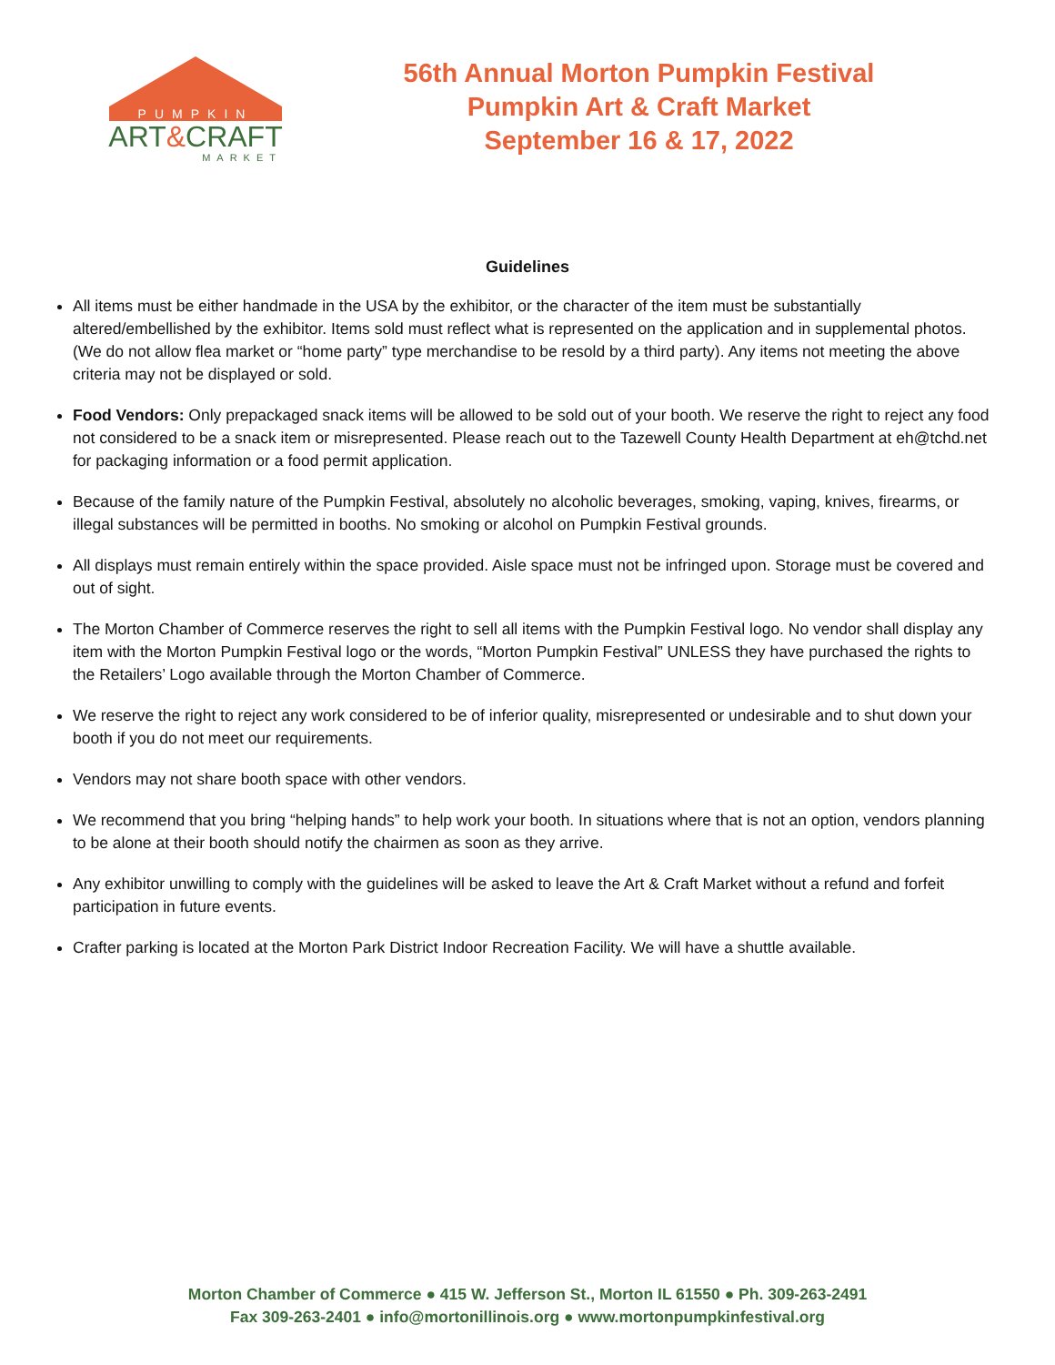PUMPKIN
ART&CRAFT
MARKET
56th Annual Morton Pumpkin Festival
Pumpkin Art & Craft Market
September 16 & 17, 2022
Guidelines
All items must be either handmade in the USA by the exhibitor, or the character of the item must be substantially altered/embellished by the exhibitor. Items sold must reflect what is represented on the application and in supplemental photos. (We do not allow flea market or “home party” type merchandise to be resold by a third party). Any items not meeting the above criteria may not be displayed or sold.
Food Vendors: Only prepackaged snack items will be allowed to be sold out of your booth. We reserve the right to reject any food not considered to be a snack item or misrepresented. Please reach out to the Tazewell County Health Department at eh@tchd.net for packaging information or a food permit application.
Because of the family nature of the Pumpkin Festival, absolutely no alcoholic beverages, smoking, vaping, knives, firearms, or illegal substances will be permitted in booths. No smoking or alcohol on Pumpkin Festival grounds.
All displays must remain entirely within the space provided. Aisle space must not be infringed upon. Storage must be covered and out of sight.
The Morton Chamber of Commerce reserves the right to sell all items with the Pumpkin Festival logo. No vendor shall display any item with the Morton Pumpkin Festival logo or the words, “Morton Pumpkin Festival” UNLESS they have purchased the rights to the Retailers’ Logo available through the Morton Chamber of Commerce.
We reserve the right to reject any work considered to be of inferior quality, misrepresented or undesirable and to shut down your booth if you do not meet our requirements.
Vendors may not share booth space with other vendors.
We recommend that you bring “helping hands” to help work your booth. In situations where that is not an option, vendors planning to be alone at their booth should notify the chairmen as soon as they arrive.
Any exhibitor unwilling to comply with the guidelines will be asked to leave the Art & Craft Market without a refund and forfeit participation in future events.
Crafter parking is located at the Morton Park District Indoor Recreation Facility. We will have a shuttle available.
Morton Chamber of Commerce ● 415 W. Jefferson St., Morton IL 61550 ● Ph. 309-263-2491
Fax 309-263-2401 ● info@mortonillinois.org ● www.mortonpumpkinfestival.org